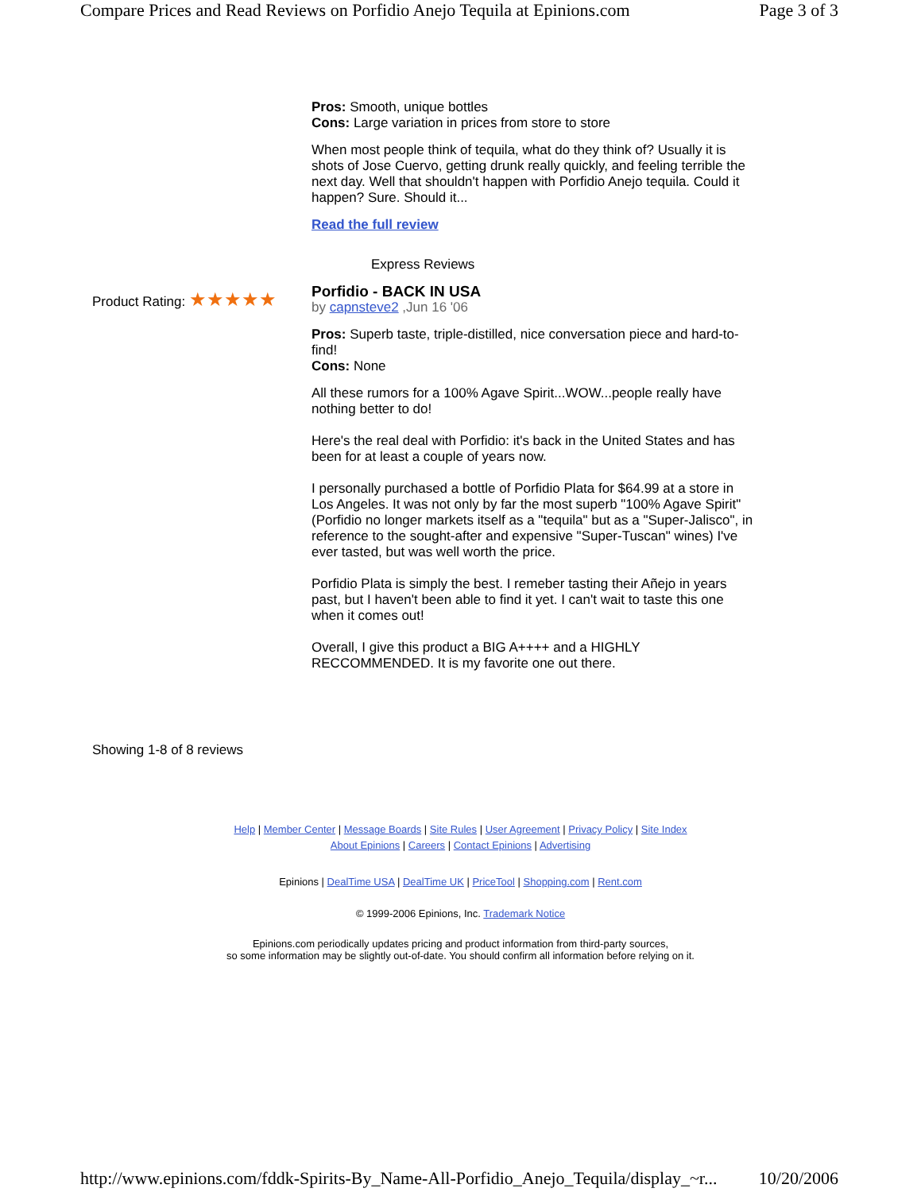Compare Prices and Read Reviews on Porfidio Anejo Tequila at Epinions.com Page 3 of 3
Pros: Smooth, unique bottles
Cons: Large variation in prices from store to store
When most people think of tequila, what do they think of? Usually it is shots of Jose Cuervo, getting drunk really quickly, and feeling terrible the next day. Well that shouldn't happen with Porfidio Anejo tequila. Could it happen? Sure. Should it...
Read the full review
Express Reviews
Product Rating: ★★★★★
Porfidio - BACK IN USA
by capnsteve2 ,Jun 16 '06
Pros: Superb taste, triple-distilled, nice conversation piece and hard-to-find!
Cons: None
All these rumors for a 100% Agave Spirit...WOW...people really have nothing better to do!
Here's the real deal with Porfidio: it's back in the United States and has been for at least a couple of years now.
I personally purchased a bottle of Porfidio Plata for $64.99 at a store in Los Angeles. It was not only by far the most superb "100% Agave Spirit" (Porfidio no longer markets itself as a "tequila" but as a "Super-Jalisco", in reference to the sought-after and expensive "Super-Tuscan" wines) I've ever tasted, but was well worth the price.
Porfidio Plata is simply the best. I remeber tasting their Añejo in years past, but I haven't been able to find it yet. I can't wait to taste this one when it comes out!
Overall, I give this product a BIG A++++ and a HIGHLY RECCOMMENDED. It is my favorite one out there.
Showing 1-8 of 8 reviews
Help | Member Center | Message Boards | Site Rules | User Agreement | Privacy Policy | Site Index
About Epinions | Careers | Contact Epinions | Advertising
Epinions | DealTime USA | DealTime UK | PriceTool | Shopping.com | Rent.com
© 1999-2006 Epinions, Inc. Trademark Notice
Epinions.com periodically updates pricing and product information from third-party sources,
so some information may be slightly out-of-date. You should confirm all information before relying on it.
http://www.epinions.com/fddk-Spirits-By_Name-All-Porfidio_Anejo_Tequila/display_~r... 10/20/2006